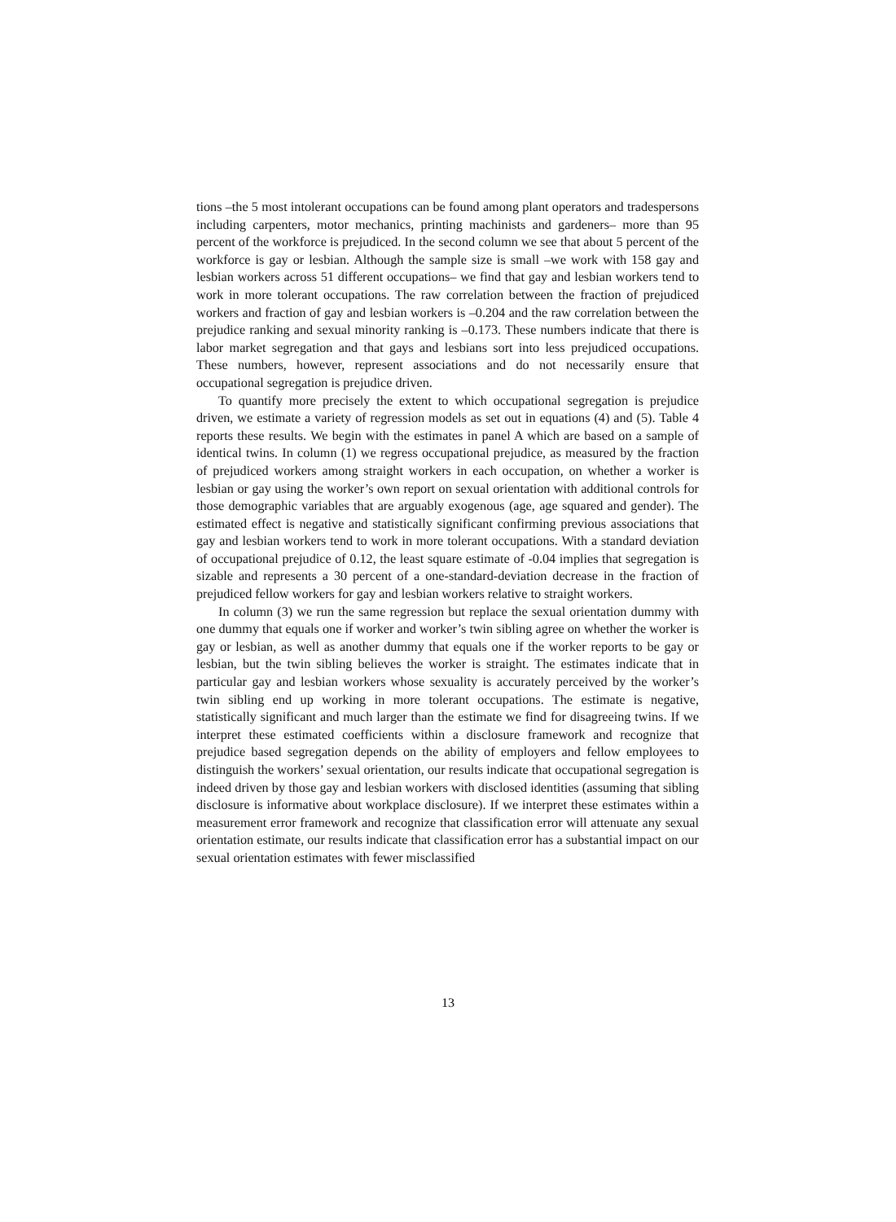tions –the 5 most intolerant occupations can be found among plant operators and tradespersons including carpenters, motor mechanics, printing machinists and gardeners– more than 95 percent of the workforce is prejudiced. In the second column we see that about 5 percent of the workforce is gay or lesbian. Although the sample size is small –we work with 158 gay and lesbian workers across 51 different occupations– we find that gay and lesbian workers tend to work in more tolerant occupations. The raw correlation between the fraction of prejudiced workers and fraction of gay and lesbian workers is –0.204 and the raw correlation between the prejudice ranking and sexual minority ranking is –0.173. These numbers indicate that there is labor market segregation and that gays and lesbians sort into less prejudiced occupations. These numbers, however, represent associations and do not necessarily ensure that occupational segregation is prejudice driven.
To quantify more precisely the extent to which occupational segregation is prejudice driven, we estimate a variety of regression models as set out in equations (4) and (5). Table 4 reports these results. We begin with the estimates in panel A which are based on a sample of identical twins. In column (1) we regress occupational prejudice, as measured by the fraction of prejudiced workers among straight workers in each occupation, on whether a worker is lesbian or gay using the worker’s own report on sexual orientation with additional controls for those demographic variables that are arguably exogenous (age, age squared and gender). The estimated effect is negative and statistically significant confirming previous associations that gay and lesbian workers tend to work in more tolerant occupations. With a standard deviation of occupational prejudice of 0.12, the least square estimate of -0.04 implies that segregation is sizable and represents a 30 percent of a one-standard-deviation decrease in the fraction of prejudiced fellow workers for gay and lesbian workers relative to straight workers.
In column (3) we run the same regression but replace the sexual orientation dummy with one dummy that equals one if worker and worker’s twin sibling agree on whether the worker is gay or lesbian, as well as another dummy that equals one if the worker reports to be gay or lesbian, but the twin sibling believes the worker is straight. The estimates indicate that in particular gay and lesbian workers whose sexuality is accurately perceived by the worker’s twin sibling end up working in more tolerant occupations. The estimate is negative, statistically significant and much larger than the estimate we find for disagreeing twins. If we interpret these estimated coefficients within a disclosure framework and recognize that prejudice based segregation depends on the ability of employers and fellow employees to distinguish the workers’ sexual orientation, our results indicate that occupational segregation is indeed driven by those gay and lesbian workers with disclosed identities (assuming that sibling disclosure is informative about workplace disclosure). If we interpret these estimates within a measurement error framework and recognize that classification error will attenuate any sexual orientation estimate, our results indicate that classification error has a substantial impact on our sexual orientation estimates with fewer misclassified
13